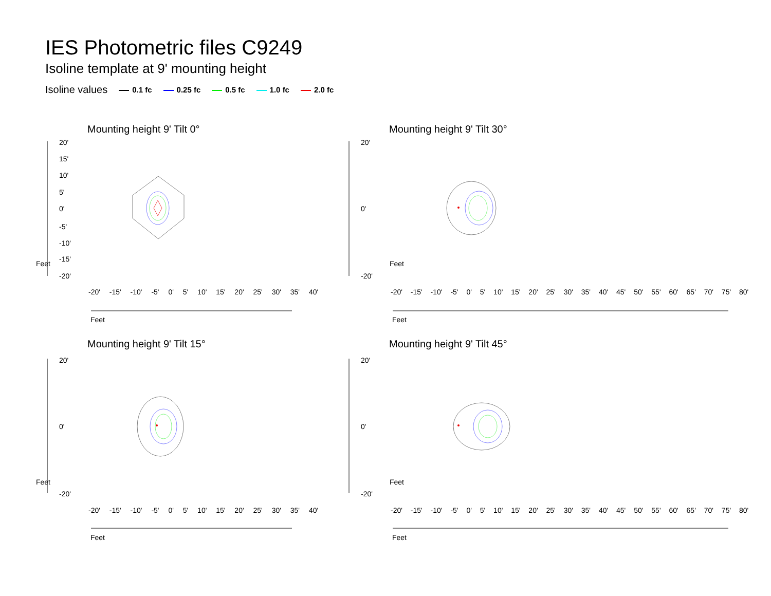IES Photometric files C9249
Isoline template at 9' mounting height
Isoline values 0.1 fc 0.25 fc 0.5 fc 1.0 fc 2.0 fc
Mounting height 9' Tilt 0°
20'
15'
10'
5'
0'
-5'
-10'
-15'
-20'
Feet
Feet
-20' -15' -10' -5' 0' 5' 10' 15' 20' 25' 30' 35' 40'
Mounting height 9' Tilt 30°
20'
0'
-20'
Feet
Feet
-20' -15' -10' -5' 0' 5' 10' 15' 20' 25' 30' 35' 40' 45' 50' 55' 60' 65' 70' 75' 80'
Mounting height 9' Tilt 15°
20'
0'
-20'
Feet
Feet
-20' -15' -10' -5' 0' 5' 10' 15' 20' 25' 30' 35' 40'
Mounting height 9' Tilt 45°
20'
0'
-20'
Feet
Feet
-20' -15' -10' -5' 0' 5' 10' 15' 20' 25' 30' 35' 40' 45' 50' 55' 60' 65' 70' 75' 80'